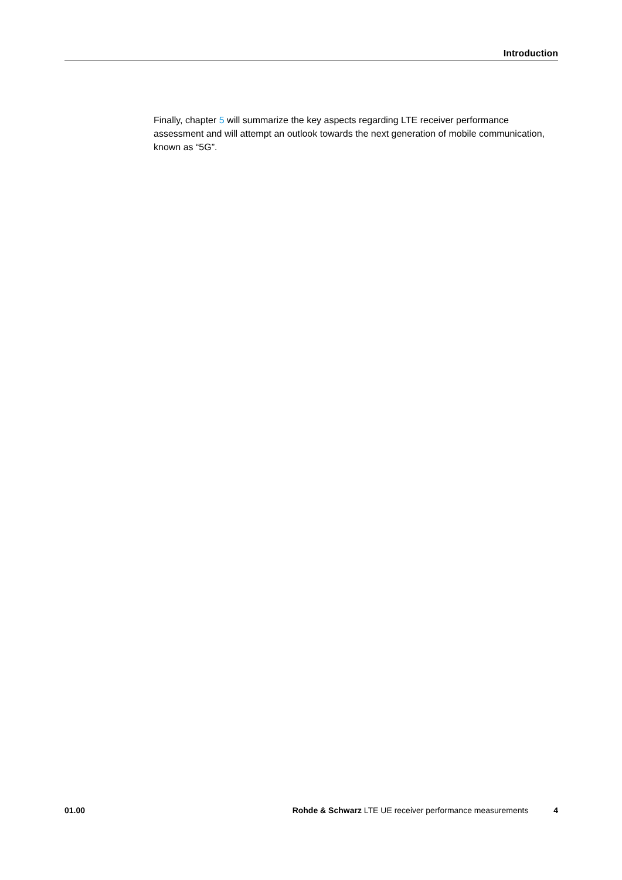Introduction
Finally, chapter 5 will summarize the key aspects regarding LTE receiver performance assessment and will attempt an outlook towards the next generation of mobile communication, known as “5G”.
01.00 Rohde & Schwarz LTE UE receiver performance measurements 4